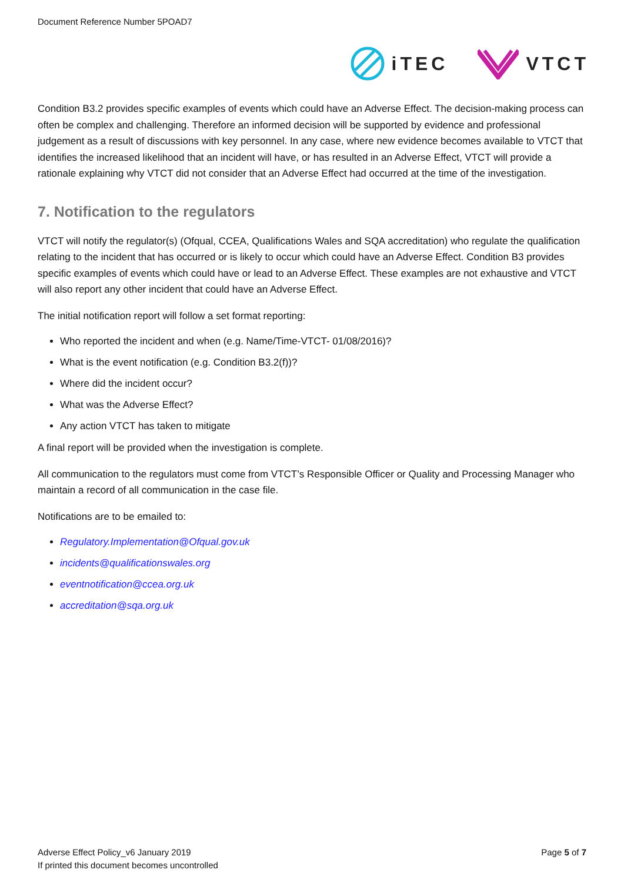Document Reference Number 5POAD7
iTEC VTCT
Condition B3.2 provides specific examples of events which could have an Adverse Effect. The decision-making process can often be complex and challenging. Therefore an informed decision will be supported by evidence and professional judgement as a result of discussions with key personnel. In any case, where new evidence becomes available to VTCT that identifies the increased likelihood that an incident will have, or has resulted in an Adverse Effect, VTCT will provide a rationale explaining why VTCT did not consider that an Adverse Effect had occurred at the time of the investigation.
7. Notification to the regulators
VTCT will notify the regulator(s) (Ofqual, CCEA, Qualifications Wales and SQA accreditation) who regulate the qualification relating to the incident that has occurred or is likely to occur which could have an Adverse Effect. Condition B3 provides specific examples of events which could have or lead to an Adverse Effect. These examples are not exhaustive and VTCT will also report any other incident that could have an Adverse Effect.
The initial notification report will follow a set format reporting:
Who reported the incident and when (e.g. Name/Time-VTCT- 01/08/2016)?
What is the event notification (e.g. Condition B3.2(f))?
Where did the incident occur?
What was the Adverse Effect?
Any action VTCT has taken to mitigate
A final report will be provided when the investigation is complete.
All communication to the regulators must come from VTCT’s Responsible Officer or Quality and Processing Manager who maintain a record of all communication in the case file.
Notifications are to be emailed to:
Regulatory.Implementation@Ofqual.gov.uk
incidents@qualificationswales.org
eventnotification@ccea.org.uk
accreditation@sqa.org.uk
Adverse Effect Policy_v6 January 2019
If printed this document becomes uncontrolled
Page 5 of 7